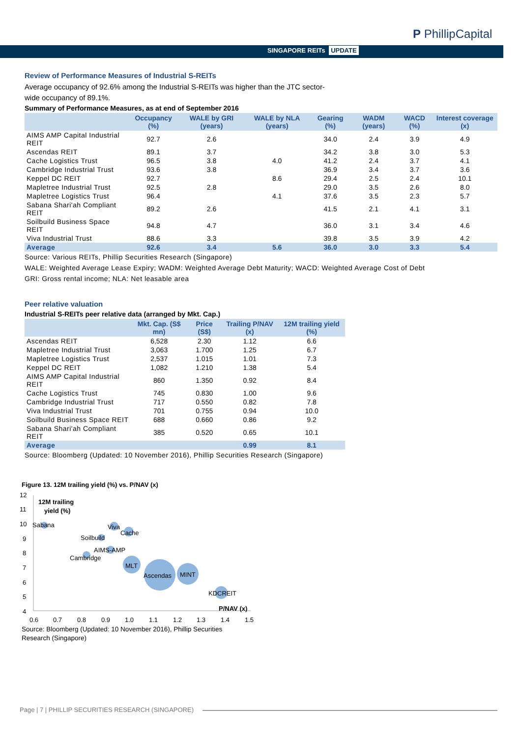SINGAPORE REITs UPDATE
P PhillipCapital
Review of Performance Measures of Industrial S-REITs
Average occupancy of 92.6% among the Industrial S-REITs was higher than the JTC sector-
wide occupancy of 89.1%.
Summary of Performance Measures, as at end of September 2016
| | Occupancy (%) | WALE by GRI (years) | WALE by NLA (years) | Gearing (%) | WADM (years) | WACD (%) | Interest coverage (x) |
| --- | --- | --- | --- | --- | --- | --- | --- |
| AIMS AMP Capital Industrial REIT | 92.7 | 2.6 | | 34.0 | 2.4 | 3.9 | 4.9 |
| Ascendas REIT | 89.1 | 3.7 | | 34.2 | 3.8 | 3.0 | 5.3 |
| Cache Logistics Trust | 96.5 | 3.8 | 4.0 | 41.2 | 2.4 | 3.7 | 4.1 |
| Cambridge Industrial Trust | 93.6 | 3.8 | | 36.9 | 3.4 | 3.7 | 3.6 |
| Keppel DC REIT | 92.7 | | 8.6 | 29.4 | 2.5 | 2.4 | 10.1 |
| Mapletree Industrial Trust | 92.5 | 2.8 | | 29.0 | 3.5 | 2.6 | 8.0 |
| Mapletree Logistics Trust | 96.4 | | 4.1 | 37.6 | 3.5 | 2.3 | 5.7 |
| Sabana Shari'ah Compliant REIT | 89.2 | 2.6 | | 41.5 | 2.1 | 4.1 | 3.1 |
| Soilbuild Business Space REIT | 94.8 | 4.7 | | 36.0 | 3.1 | 3.4 | 4.6 |
| Viva Industrial Trust | 88.6 | 3.3 | | 39.8 | 3.5 | 3.9 | 4.2 |
| Average | 92.6 | 3.4 | 5.6 | 36.0 | 3.0 | 3.3 | 5.4 |
Source: Various REITs, Phillip Securities Research (Singapore)
WALE: Weighted Average Lease Expiry; WADM: Weighted Average Debt Maturity; WACD: Weighted Average Cost of Debt
GRI: Gross rental income; NLA: Net leasable area
Peer relative valuation
Industrial S-REITs peer relative data (arranged by Mkt. Cap.)
| | Mkt. Cap. (S$ mn) | Price (S$) | Trailing P/NAV (x) | 12M trailing yield (%) |
| --- | --- | --- | --- | --- |
| Ascendas REIT | 6,528 | 2.30 | 1.12 | 6.6 |
| Mapletree Industrial Trust | 3,063 | 1.700 | 1.25 | 6.7 |
| Mapletree Logistics Trust | 2,537 | 1.015 | 1.01 | 7.3 |
| Keppel DC REIT | 1,082 | 1.210 | 1.38 | 5.4 |
| AIMS AMP Capital Industrial REIT | 860 | 1.350 | 0.92 | 8.4 |
| Cache Logistics Trust | 745 | 0.830 | 1.00 | 9.6 |
| Cambridge Industrial Trust | 717 | 0.550 | 0.82 | 7.8 |
| Viva Industrial Trust | 701 | 0.755 | 0.94 | 10.0 |
| Soilbuild Business Space REIT | 688 | 0.660 | 0.86 | 9.2 |
| Sabana Shari'ah Compliant REIT | 385 | 0.520 | 0.65 | 10.1 |
| Average | | | 0.99 | 8.1 |
Source: Bloomberg (Updated: 10 November 2016), Phillip Securities Research (Singapore)
Figure 13. 12M trailing yield (%) vs. P/NAV (x)
12
11
10
9
8
7
6
5
4
0.6
0.7
0.8
0.9
1.0
1.1
1.2
1.3
1.4
1.5
12M trailing
yield (%)
P/NAV (x)
Sabana
Viva
Cache
Soilbuild
AIMS-AMP
Cambridge
MLT
Ascendas
MINT
KDCREIT
Source: Bloomberg (Updated: 10 November 2016), Phillip Securities
Research (Singapore)
Page | 7 | PHILLIP SECURITIES RESEARCH (SINGAPORE)